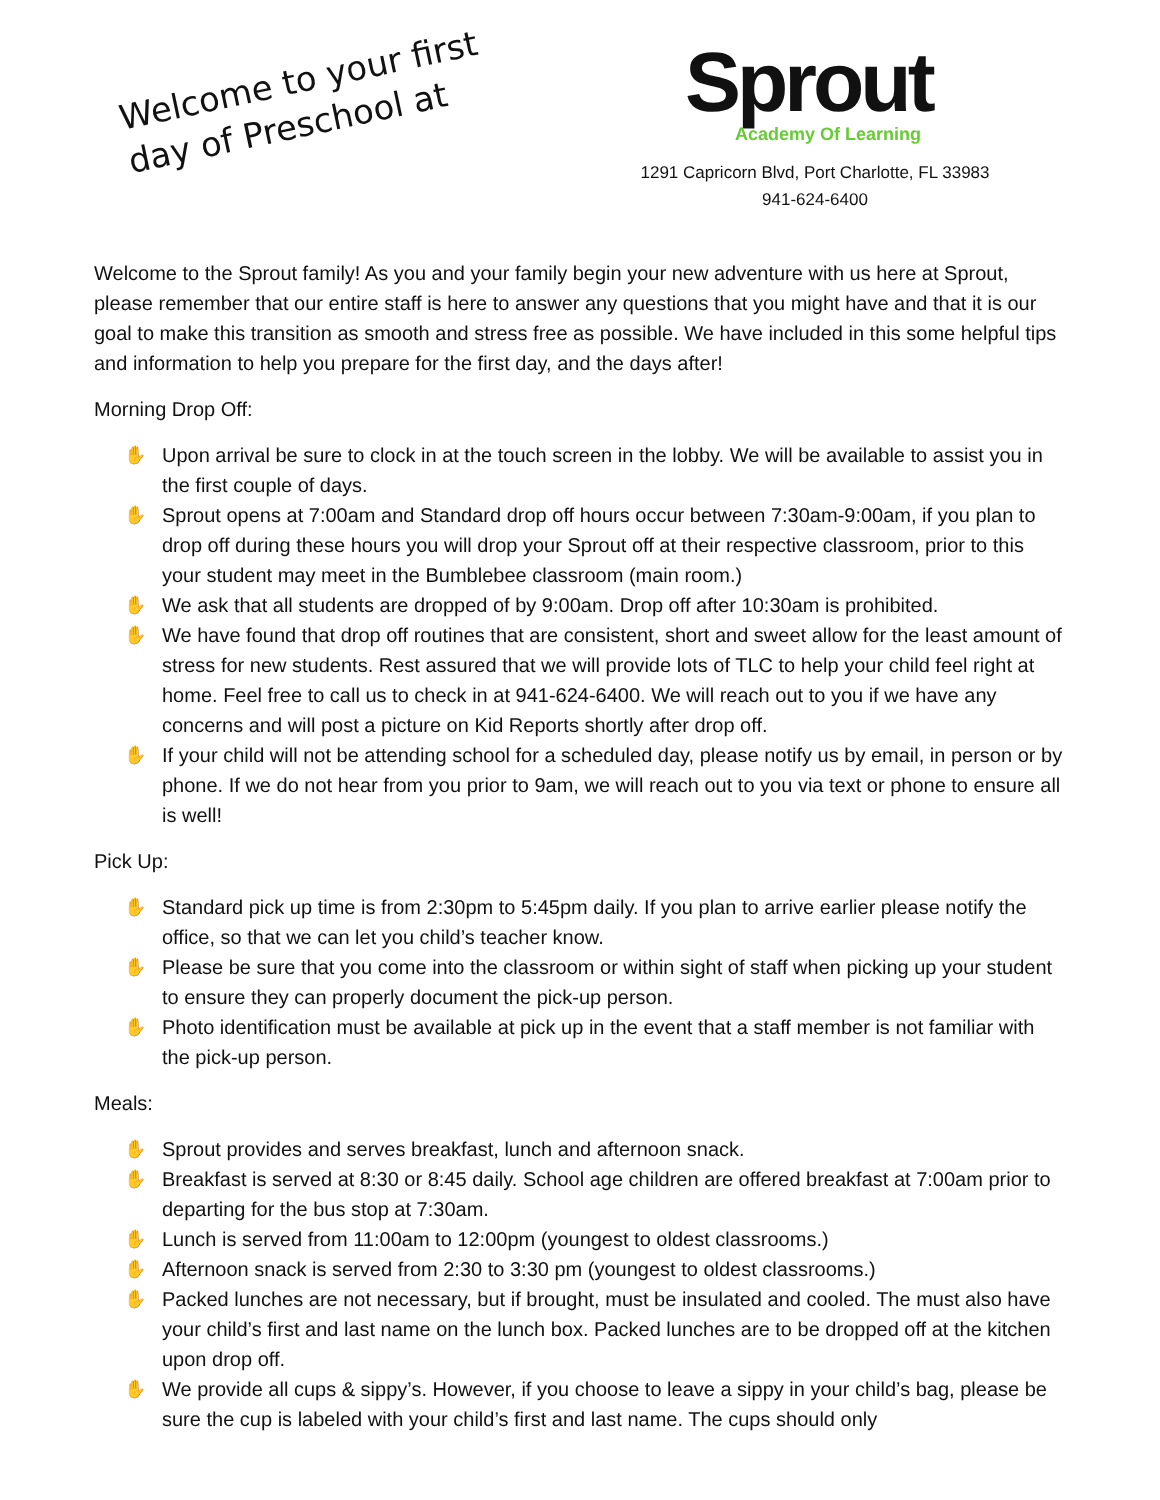Welcome to your first
day of Preschool at
Sprout
Academy Of Learning
1291 Capricorn Blvd, Port Charlotte, FL 33983
941-624-6400
Welcome to the Sprout family! As you and your family begin your new adventure with us here at Sprout, please remember that our entire staff is here to answer any questions that you might have and that it is our goal to make this transition as smooth and stress free as possible. We have included in this some helpful tips and information to help you prepare for the first day, and the days after!
Morning Drop Off:
✋ Upon arrival be sure to clock in at the touch screen in the lobby. We will be available to assist you in the first couple of days.
✋ Sprout opens at 7:00am and Standard drop off hours occur between 7:30am-9:00am, if you plan to drop off during these hours you will drop your Sprout off at their respective classroom, prior to this your student may meet in the Bumblebee classroom (main room.)
✋ We ask that all students are dropped of by 9:00am. Drop off after 10:30am is prohibited.
✋ We have found that drop off routines that are consistent, short and sweet allow for the least amount of stress for new students. Rest assured that we will provide lots of TLC to help your child feel right at home. Feel free to call us to check in at 941-624-6400. We will reach out to you if we have any concerns and will post a picture on Kid Reports shortly after drop off.
✋ If your child will not be attending school for a scheduled day, please notify us by email, in person or by phone. If we do not hear from you prior to 9am, we will reach out to you via text or phone to ensure all is well!
Pick Up:
✋ Standard pick up time is from 2:30pm to 5:45pm daily. If you plan to arrive earlier please notify the office, so that we can let you child’s teacher know.
✋ Please be sure that you come into the classroom or within sight of staff when picking up your student to ensure they can properly document the pick-up person.
✋ Photo identification must be available at pick up in the event that a staff member is not familiar with the pick-up person.
Meals:
✋ Sprout provides and serves breakfast, lunch and afternoon snack.
✋ Breakfast is served at 8:30 or 8:45 daily. School age children are offered breakfast at 7:00am prior to departing for the bus stop at 7:30am.
✋ Lunch is served from 11:00am to 12:00pm (youngest to oldest classrooms.)
✋ Afternoon snack is served from 2:30 to 3:30 pm (youngest to oldest classrooms.)
✋ Packed lunches are not necessary, but if brought, must be insulated and cooled. The must also have your child’s first and last name on the lunch box. Packed lunches are to be dropped off at the kitchen upon drop off.
✋ We provide all cups & sippy’s. However, if you choose to leave a sippy in your child’s bag, please be sure the cup is labeled with your child’s first and last name. The cups should only